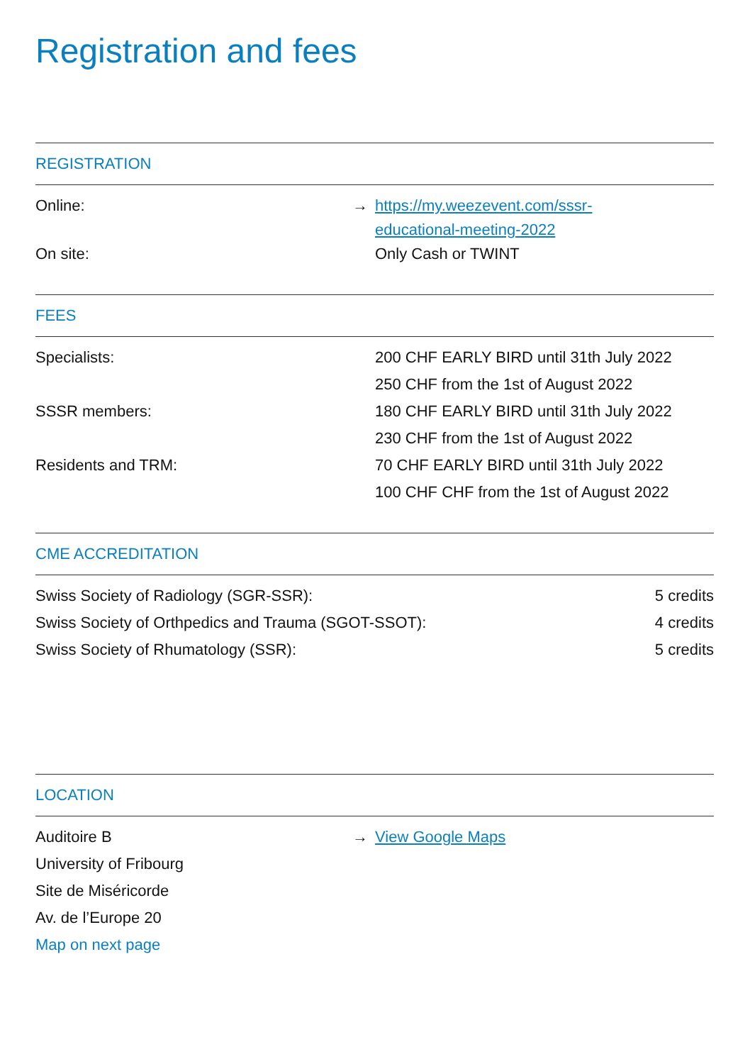Registration and fees
REGISTRATION
| Online: | → https://my.weezevent.com/sssr- educational-meeting-2022 |
| On site: | Only Cash or TWINT |
FEES
| Specialists: | 200 CHF EARLY BIRD until 31th July 2022 |
| | 250 CHF from the 1st of August 2022 |
| SSSR members: | 180 CHF EARLY BIRD until 31th July 2022 |
| | 230 CHF from the 1st of August 2022 |
| Residents and TRM: | 70 CHF EARLY BIRD until 31th July 2022 |
| | 100 CHF CHF from the 1st of August 2022 |
CME ACCREDITATION
| Swiss Society of Radiology (SGR-SSR): | 5 credits |
| Swiss Society of Orthpedics and Trauma (SGOT-SSOT): | 4 credits |
| Swiss Society of Rhumatology (SSR): | 5 credits |
LOCATION
| Auditoire B | → View Google Maps |
| University of Fribourg | |
| Site de Miséricorde | |
| Av. de l’Europe 20 | |
| Map on next page | |